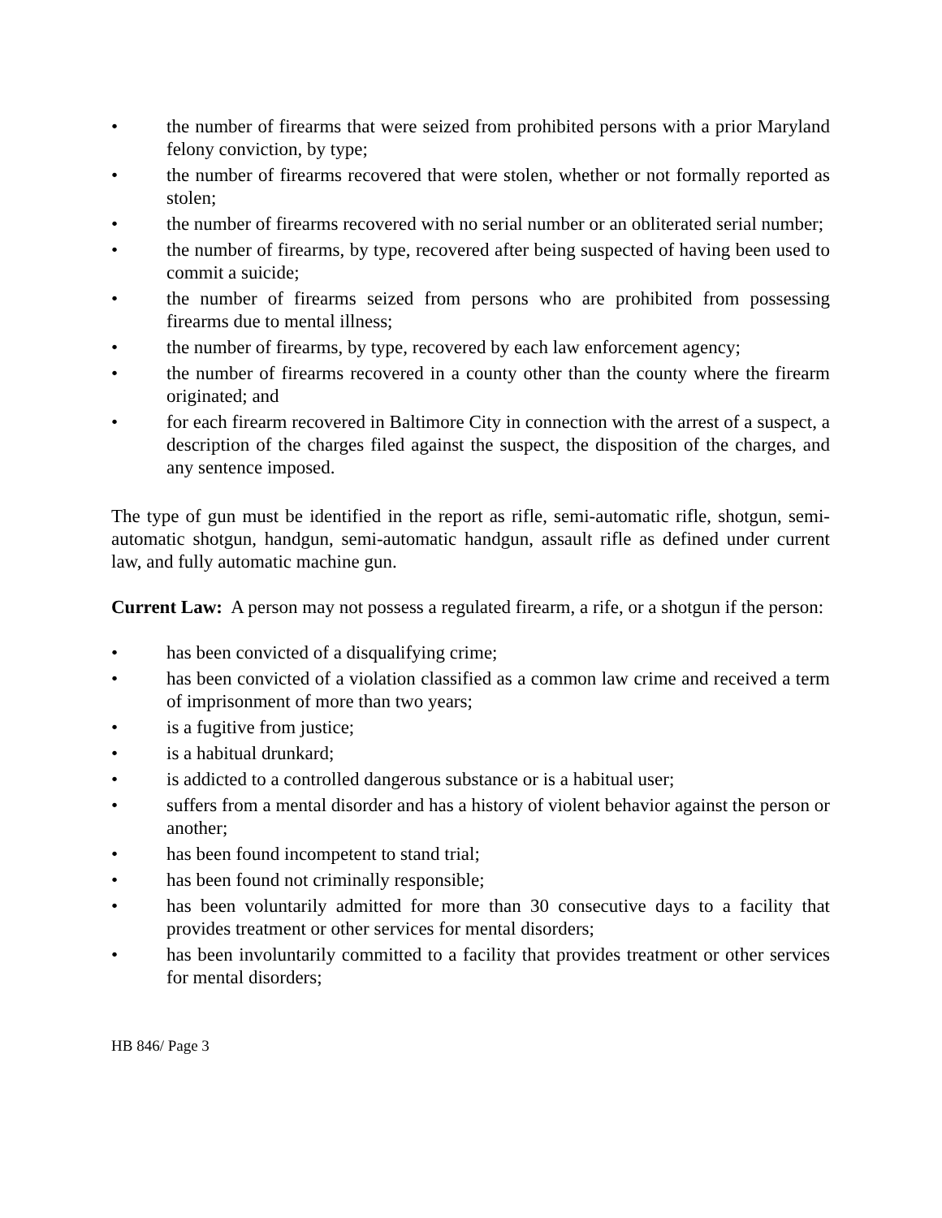• the number of firearms that were seized from prohibited persons with a prior Maryland felony conviction, by type;
• the number of firearms recovered that were stolen, whether or not formally reported as stolen;
• the number of firearms recovered with no serial number or an obliterated serial number;
• the number of firearms, by type, recovered after being suspected of having been used to commit a suicide;
• the number of firearms seized from persons who are prohibited from possessing firearms due to mental illness;
• the number of firearms, by type, recovered by each law enforcement agency;
• the number of firearms recovered in a county other than the county where the firearm originated; and
• for each firearm recovered in Baltimore City in connection with the arrest of a suspect, a description of the charges filed against the suspect, the disposition of the charges, and any sentence imposed.
The type of gun must be identified in the report as rifle, semi-automatic rifle, shotgun, semi-automatic shotgun, handgun, semi-automatic handgun, assault rifle as defined under current law, and fully automatic machine gun.
Current Law: A person may not possess a regulated firearm, a rife, or a shotgun if the person:
• has been convicted of a disqualifying crime;
• has been convicted of a violation classified as a common law crime and received a term of imprisonment of more than two years;
• is a fugitive from justice;
• is a habitual drunkard;
• is addicted to a controlled dangerous substance or is a habitual user;
• suffers from a mental disorder and has a history of violent behavior against the person or another;
• has been found incompetent to stand trial;
• has been found not criminally responsible;
• has been voluntarily admitted for more than 30 consecutive days to a facility that provides treatment or other services for mental disorders;
• has been involuntarily committed to a facility that provides treatment or other services for mental disorders;
HB 846/ Page 3